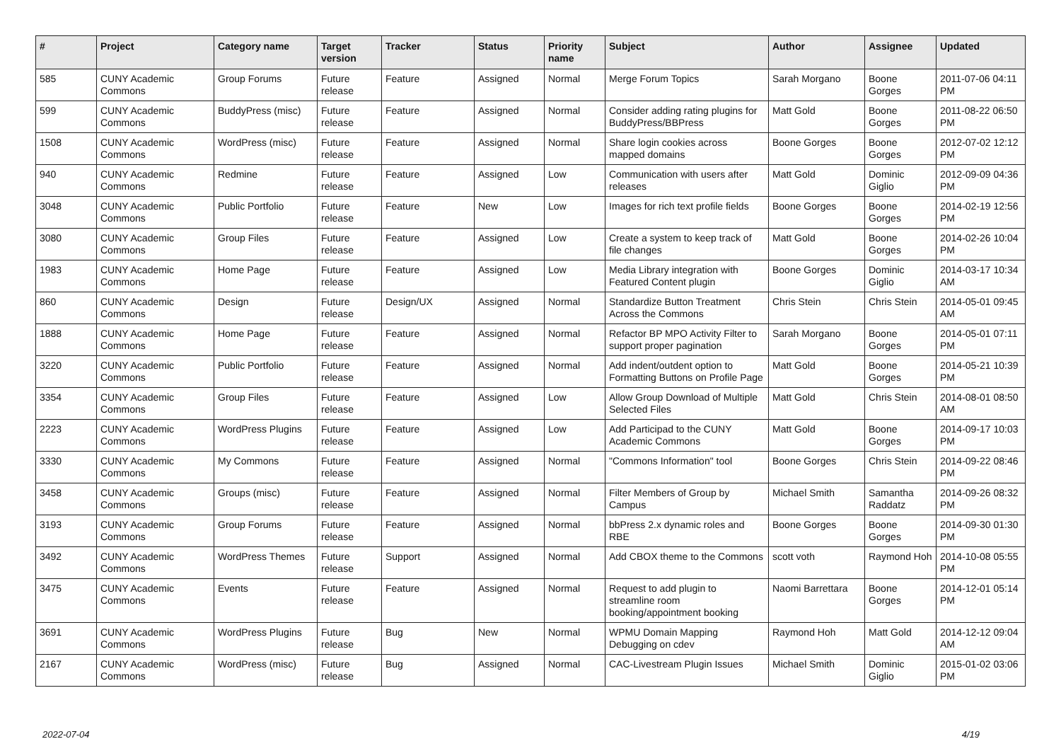| # | Project | Category name | Target version | Tracker | Status | Priority name | Subject | Author | Assignee | Updated |
| --- | --- | --- | --- | --- | --- | --- | --- | --- | --- | --- |
| 585 | CUNY Academic Commons | Group Forums | Future release | Feature | Assigned | Normal | Merge Forum Topics | Sarah Morgano | Boone Gorges | 2011-07-06 04:11 PM |
| 599 | CUNY Academic Commons | BuddyPress (misc) | Future release | Feature | Assigned | Normal | Consider adding rating plugins for BuddyPress/BBPress | Matt Gold | Boone Gorges | 2011-08-22 06:50 PM |
| 1508 | CUNY Academic Commons | WordPress (misc) | Future release | Feature | Assigned | Normal | Share login cookies across mapped domains | Boone Gorges | Boone Gorges | 2012-07-02 12:12 PM |
| 940 | CUNY Academic Commons | Redmine | Future release | Feature | Assigned | Low | Communication with users after releases | Matt Gold | Dominic Giglio | 2012-09-09 04:36 PM |
| 3048 | CUNY Academic Commons | Public Portfolio | Future release | Feature | New | Low | Images for rich text profile fields | Boone Gorges | Boone Gorges | 2014-02-19 12:56 PM |
| 3080 | CUNY Academic Commons | Group Files | Future release | Feature | Assigned | Low | Create a system to keep track of file changes | Matt Gold | Boone Gorges | 2014-02-26 10:04 PM |
| 1983 | CUNY Academic Commons | Home Page | Future release | Feature | Assigned | Low | Media Library integration with Featured Content plugin | Boone Gorges | Dominic Giglio | 2014-03-17 10:34 AM |
| 860 | CUNY Academic Commons | Design | Future release | Design/UX | Assigned | Normal | Standardize Button Treatment Across the Commons | Chris Stein | Chris Stein | 2014-05-01 09:45 AM |
| 1888 | CUNY Academic Commons | Home Page | Future release | Feature | Assigned | Normal | Refactor BP MPO Activity Filter to support proper pagination | Sarah Morgano | Boone Gorges | 2014-05-01 07:11 PM |
| 3220 | CUNY Academic Commons | Public Portfolio | Future release | Feature | Assigned | Normal | Add indent/outdent option to Formatting Buttons on Profile Page | Matt Gold | Boone Gorges | 2014-05-21 10:39 PM |
| 3354 | CUNY Academic Commons | Group Files | Future release | Feature | Assigned | Low | Allow Group Download of Multiple Selected Files | Matt Gold | Chris Stein | 2014-08-01 08:50 AM |
| 2223 | CUNY Academic Commons | WordPress Plugins | Future release | Feature | Assigned | Low | Add Participad to the CUNY Academic Commons | Matt Gold | Boone Gorges | 2014-09-17 10:03 PM |
| 3330 | CUNY Academic Commons | My Commons | Future release | Feature | Assigned | Normal | "Commons Information" tool | Boone Gorges | Chris Stein | 2014-09-22 08:46 PM |
| 3458 | CUNY Academic Commons | Groups (misc) | Future release | Feature | Assigned | Normal | Filter Members of Group by Campus | Michael Smith | Samantha Raddatz | 2014-09-26 08:32 PM |
| 3193 | CUNY Academic Commons | Group Forums | Future release | Feature | Assigned | Normal | bbPress 2.x dynamic roles and RBE | Boone Gorges | Boone Gorges | 2014-09-30 01:30 PM |
| 3492 | CUNY Academic Commons | WordPress Themes | Future release | Support | Assigned | Normal | Add CBOX theme to the Commons | scott voth | Raymond Hoh | 2014-10-08 05:55 PM |
| 3475 | CUNY Academic Commons | Events | Future release | Feature | Assigned | Normal | Request to add plugin to streamline room booking/appointment booking | Naomi Barrettara | Boone Gorges | 2014-12-01 05:14 PM |
| 3691 | CUNY Academic Commons | WordPress Plugins | Future release | Bug | New | Normal | WPMU Domain Mapping Debugging on cdev | Raymond Hoh | Matt Gold | 2014-12-12 09:04 AM |
| 2167 | CUNY Academic Commons | WordPress (misc) | Future release | Bug | Assigned | Normal | CAC-Livestream Plugin Issues | Michael Smith | Dominic Giglio | 2015-01-02 03:06 PM |
2022-07-04 4/19